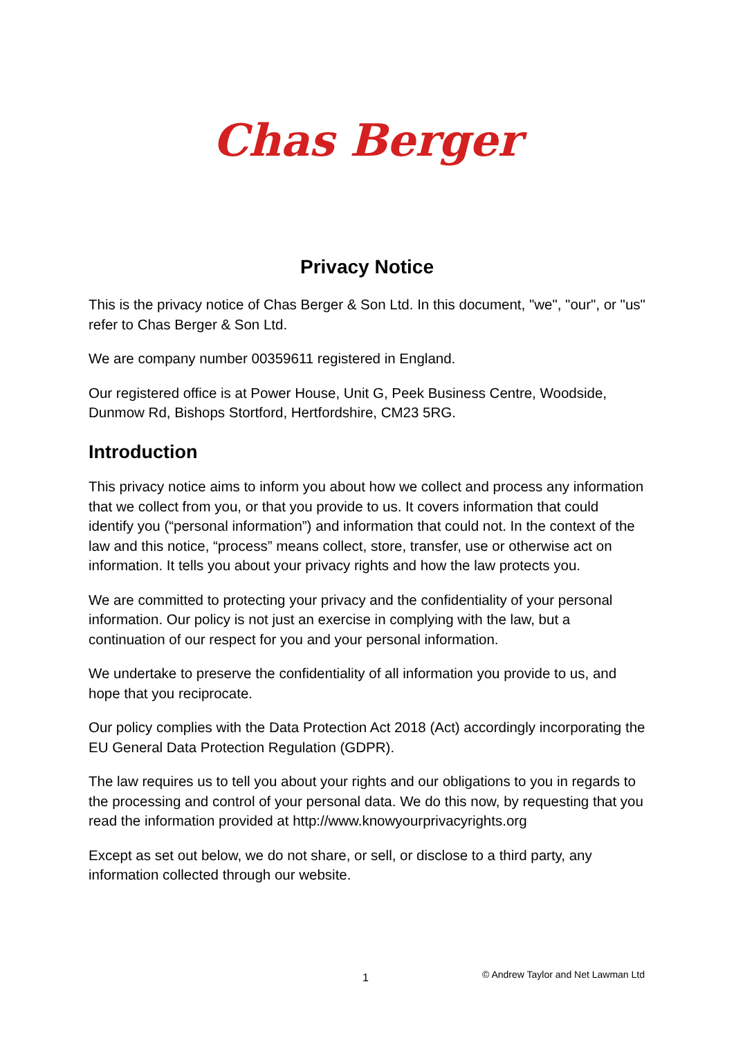Chas Berger
Privacy Notice
This is the privacy notice of Chas Berger & Son Ltd. In this document, "we", "our", or "us" refer to Chas Berger & Son Ltd.
We are company number 00359611 registered in England.
Our registered office is at Power House, Unit G, Peek Business Centre, Woodside, Dunmow Rd, Bishops Stortford, Hertfordshire, CM23 5RG.
Introduction
This privacy notice aims to inform you about how we collect and process any information that we collect from you, or that you provide to us. It covers information that could identify you (“personal information”) and information that could not. In the context of the law and this notice, “process” means collect, store, transfer, use or otherwise act on information. It tells you about your privacy rights and how the law protects you.
We are committed to protecting your privacy and the confidentiality of your personal information. Our policy is not just an exercise in complying with the law, but a continuation of our respect for you and your personal information.
We undertake to preserve the confidentiality of all information you provide to us, and hope that you reciprocate.
Our policy complies with the Data Protection Act 2018 (Act) accordingly incorporating the EU General Data Protection Regulation (GDPR).
The law requires us to tell you about your rights and our obligations to you in regards to the processing and control of your personal data. We do this now, by requesting that you read the information provided at http://www.knowyourprivacyrights.org
Except as set out below, we do not share, or sell, or disclose to a third party, any information collected through our website.
1 © Andrew Taylor and Net Lawman Ltd